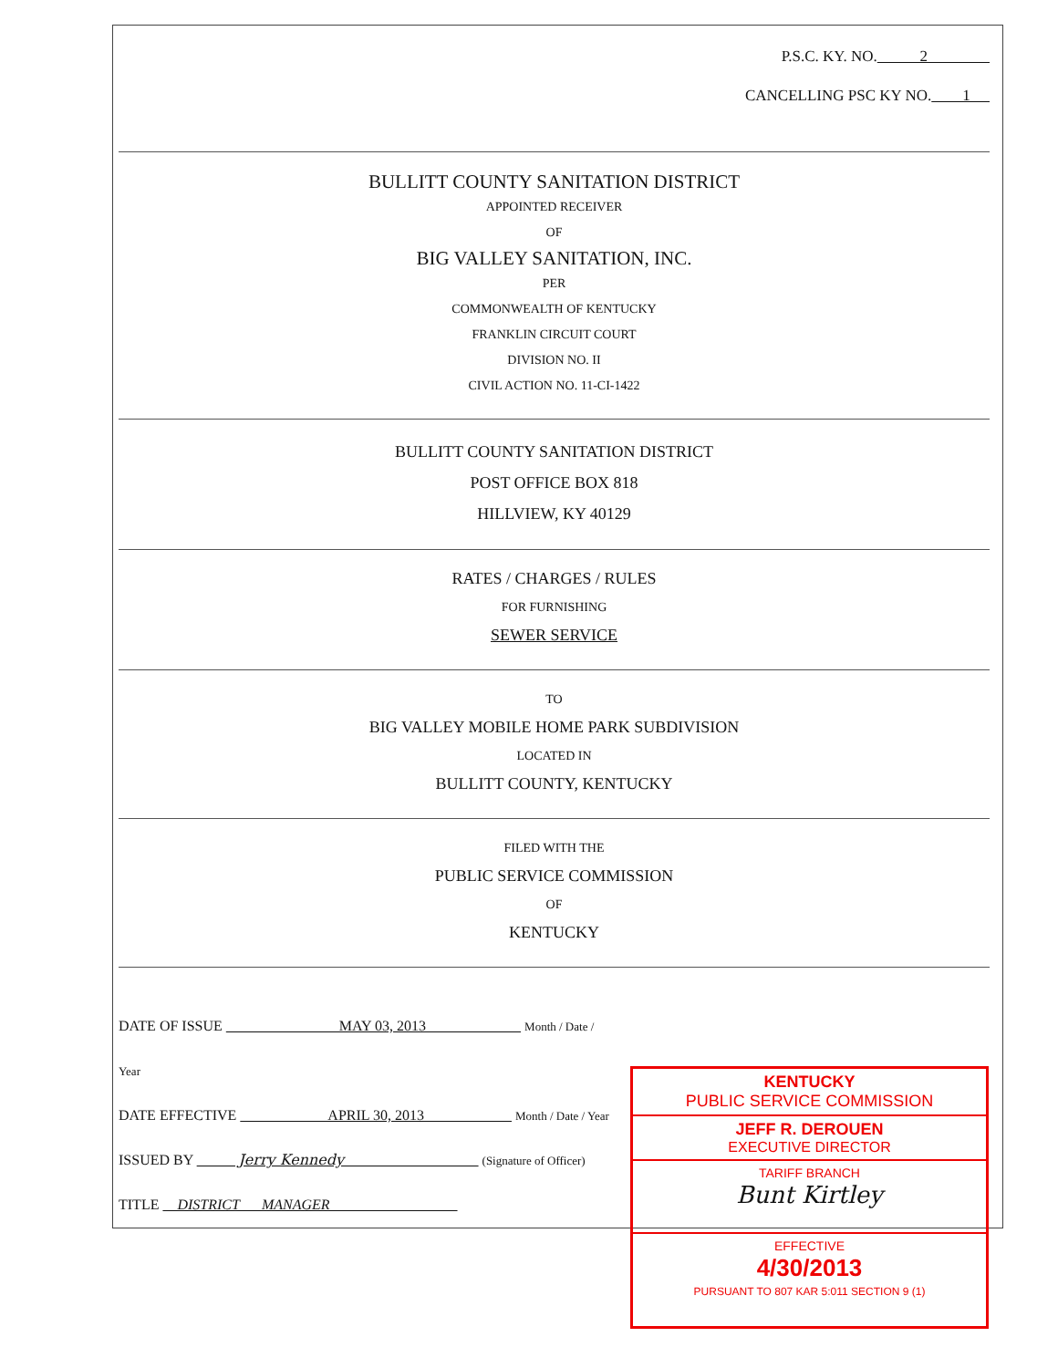P.S.C. KY. NO. 2
CANCELLING PSC KY NO. 1
BULLITT COUNTY SANITATION DISTRICT
APPOINTED RECEIVER
OF
BIG VALLEY SANITATION, INC.
PER
COMMONWEALTH OF KENTUCKY
FRANKLIN CIRCUIT COURT
DIVISION NO. II
CIVIL ACTION NO. 11-CI-1422
BULLITT COUNTY SANITATION DISTRICT
POST OFFICE BOX 818
HILLVIEW, KY 40129
RATES / CHARGES / RULES
FOR FURNISHING
SEWER SERVICE
TO
BIG VALLEY MOBILE HOME PARK SUBDIVISION
LOCATED IN
BULLITT COUNTY, KENTUCKY
FILED WITH THE
PUBLIC SERVICE COMMISSION
OF
KENTUCKY
DATE OF ISSUE MAY 03, 2013 Month / Date / Year
DATE EFFECTIVE APRIL 30, 2013 Month / Date / Year
ISSUED BY Jerry Kennedy (Signature of Officer)
TITLE DISTRICT MANAGER
KENTUCKY
PUBLIC SERVICE COMMISSION
JEFF R. DEROUEN
EXECUTIVE DIRECTOR
TARIFF BRANCH
Bunt Kirtley
EFFECTIVE
4/30/2013
PURSUANT TO 807 KAR 5:011 SECTION 9 (1)